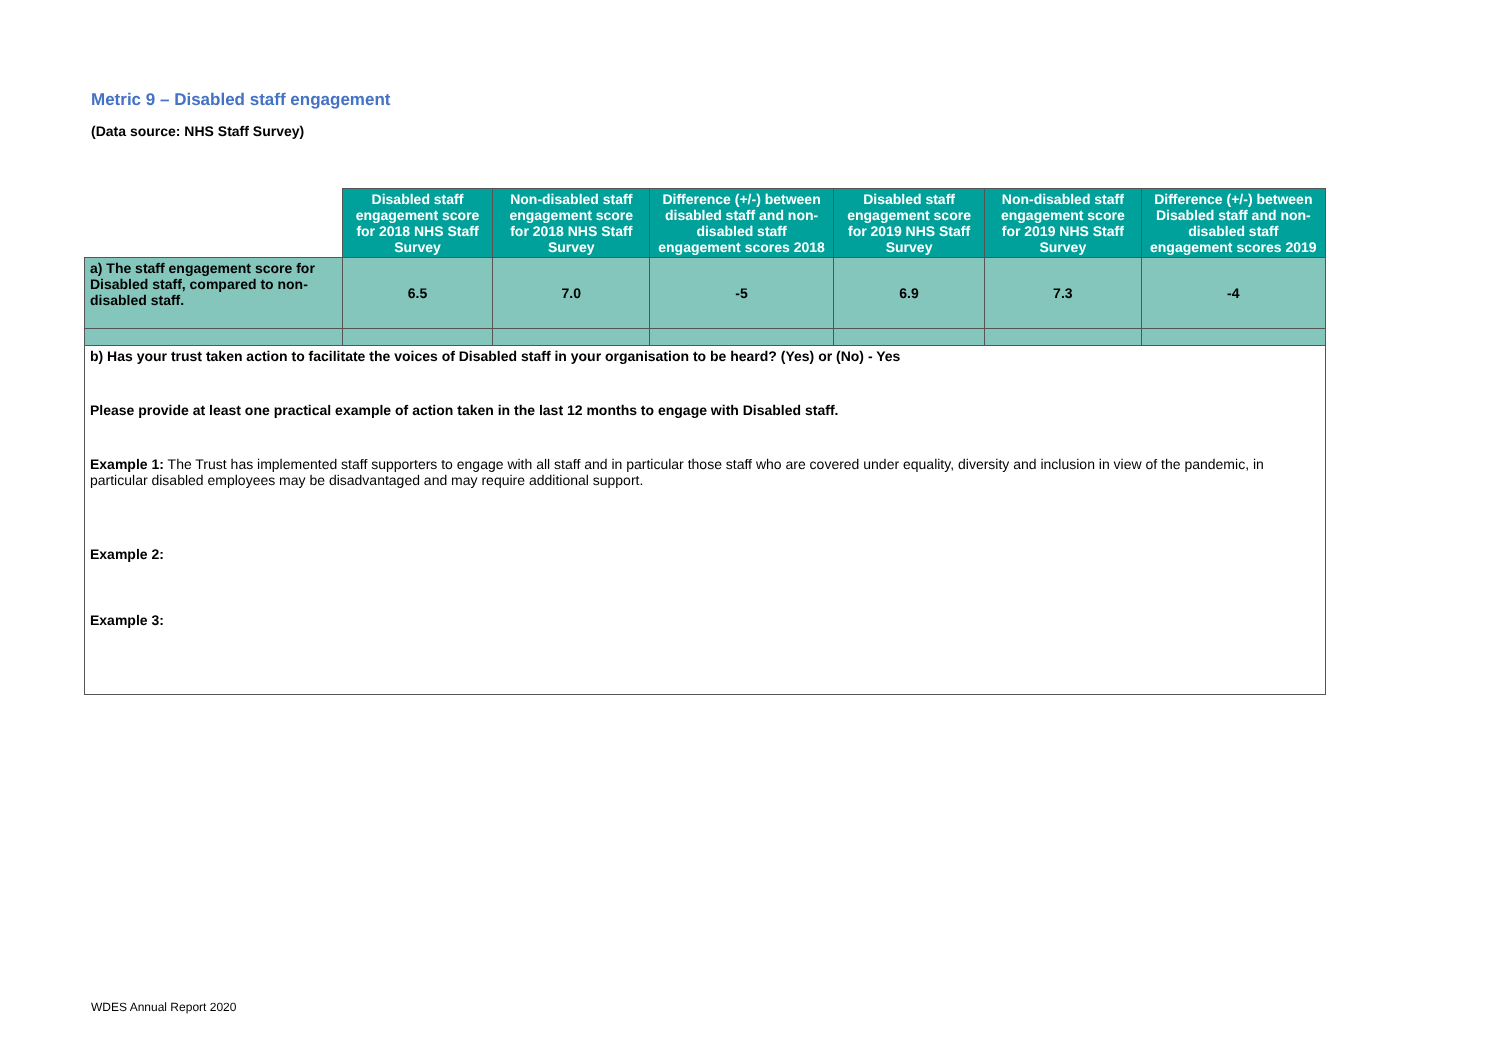Metric 9 – Disabled staff engagement
(Data source: NHS Staff Survey)
| | Disabled staff engagement score for 2018 NHS Staff Survey | Non-disabled staff engagement score for 2018 NHS Staff Survey | Difference (+/-) between disabled staff and non-disabled staff engagement scores 2018 | Disabled staff engagement score for 2019 NHS Staff Survey | Non-disabled staff engagement score for 2019 NHS Staff Survey | Difference (+/-) between Disabled staff and non-disabled staff engagement scores 2019 |
| --- | --- | --- | --- | --- | --- | --- |
| a) The staff engagement score for Disabled staff, compared to non-disabled staff. | 6.5 | 7.0 | -5 | 6.9 | 7.3 | -4 |
| b) Has your trust taken action to facilitate the voices of Disabled staff in your organisation to be heard? (Yes) or (No) - Yes Please provide at least one practical example of action taken in the last 12 months to engage with Disabled staff. Example 1: The Trust has implemented staff supporters to engage with all staff and in particular those staff who are covered under equality, diversity and inclusion in view of the pandemic, in particular disabled employees may be disadvantaged and may require additional support. Example 2: Example 3: | | | | | | |
WDES Annual Report 2020